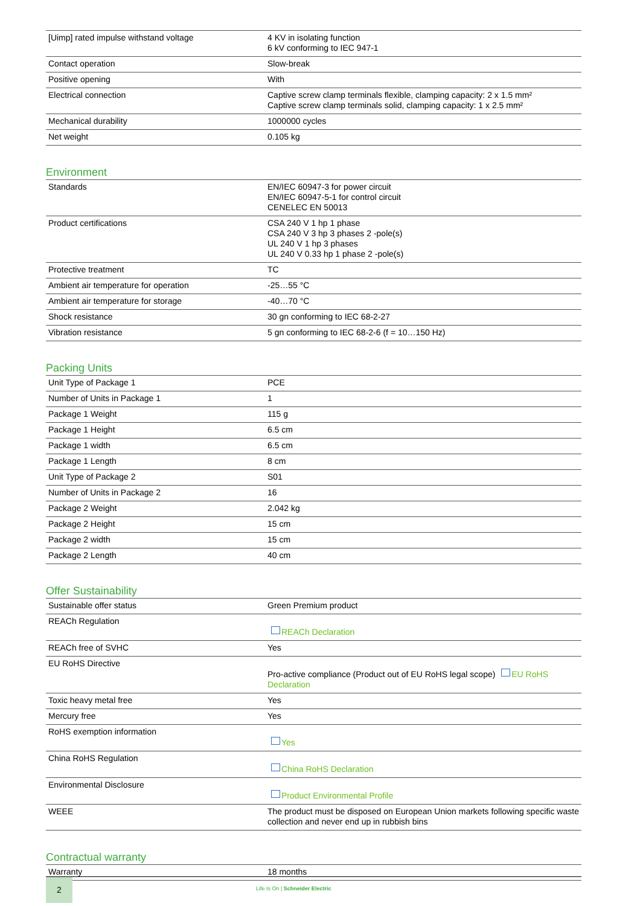| [Uimp] rated impulse withstand voltage | 4 KV in isolating function 6 kV conforming to IEC 947-1 |
| Contact operation | Slow-break |
| Positive opening | With |
| Electrical connection | Captive screw clamp terminals flexible, clamping capacity: 2 x 1.5 mm² Captive screw clamp terminals solid, clamping capacity: 1 x 2.5 mm² |
| Mechanical durability | 1000000 cycles |
| Net weight | 0.105 kg |
Environment
| Standards | EN/IEC 60947-3 for power circuit EN/IEC 60947-5-1 for control circuit CENELEC EN 50013 |
| Product certifications | CSA 240 V 1 hp 1 phase CSA 240 V 3 hp 3 phases 2 -pole(s) UL 240 V 1 hp 3 phases UL 240 V 0.33 hp 1 phase 2 -pole(s) |
| Protective treatment | TC |
| Ambient air temperature for operation | -25…55 °C |
| Ambient air temperature for storage | -40…70 °C |
| Shock resistance | 30 gn conforming to IEC 68-2-27 |
| Vibration resistance | 5 gn conforming to IEC 68-2-6 (f = 10…150 Hz) |
Packing Units
| Unit Type of Package 1 | PCE |
| Number of Units in Package 1 | 1 |
| Package 1 Weight | 115 g |
| Package 1 Height | 6.5 cm |
| Package 1 width | 6.5 cm |
| Package 1 Length | 8 cm |
| Unit Type of Package 2 | S01 |
| Number of Units in Package 2 | 16 |
| Package 2 Weight | 2.042 kg |
| Package 2 Height | 15 cm |
| Package 2 width | 15 cm |
| Package 2 Length | 40 cm |
Offer Sustainability
| Sustainable offer status | Green Premium product |
| REACh Regulation | REACh Declaration |
| REACh free of SVHC | Yes |
| EU RoHS Directive | Pro-active compliance (Product out of EU RoHS legal scope) EU RoHS Declaration |
| Toxic heavy metal free | Yes |
| Mercury free | Yes |
| RoHS exemption information | Yes |
| China RoHS Regulation | China RoHS Declaration |
| Environmental Disclosure | Product Environmental Profile |
| WEEE | The product must be disposed on European Union markets following specific waste collection and never end up in rubbish bins |
Contractual warranty
| Warranty | 18 months |
2
Life Is On | Schneider Electric